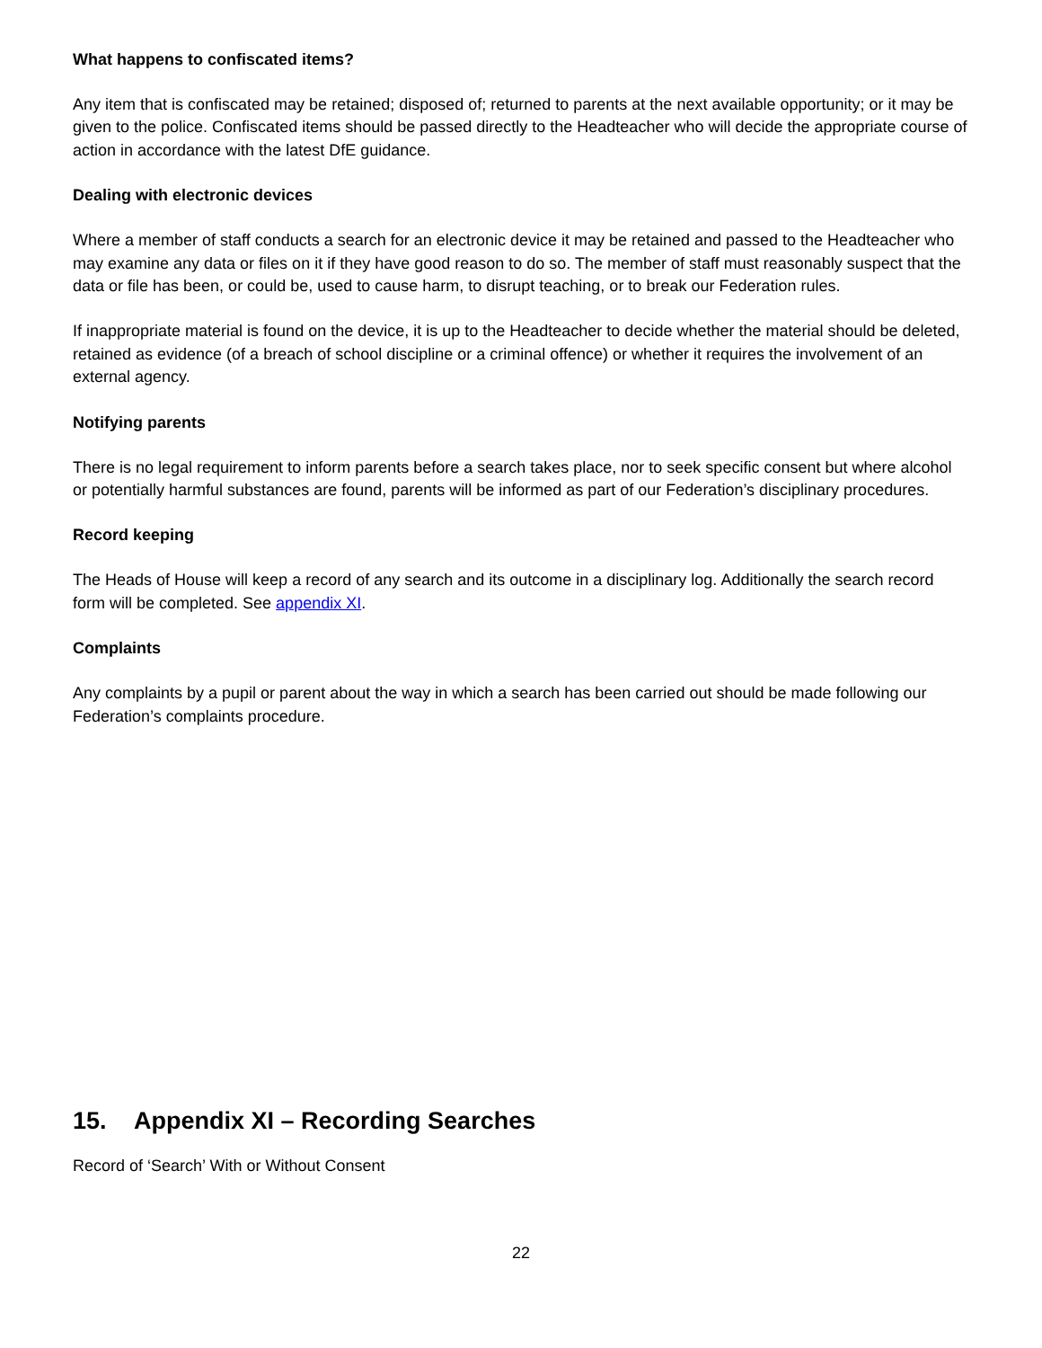What happens to confiscated items?
Any item that is confiscated may be retained; disposed of; returned to parents at the next available opportunity; or it may be given to the police. Confiscated items should be passed directly to the Headteacher who will decide the appropriate course of action in accordance with the latest DfE guidance.
Dealing with electronic devices
Where a member of staff conducts a search for an electronic device it may be retained and passed to the Headteacher who may examine any data or files on it if they have good reason to do so. The member of staff must reasonably suspect that the data or file has been, or could be, used to cause harm, to disrupt teaching, or to break our Federation rules.
If inappropriate material is found on the device, it is up to the Headteacher to decide whether the material should be deleted, retained as evidence (of a breach of school discipline or a criminal offence) or whether it requires the involvement of an external agency.
Notifying parents
There is no legal requirement to inform parents before a search takes place, nor to seek specific consent but where alcohol or potentially harmful substances are found, parents will be informed as part of our Federation’s disciplinary procedures.
Record keeping
The Heads of House will keep a record of any search and its outcome in a disciplinary log. Additionally the search record form will be completed. See appendix XI.
Complaints
Any complaints by a pupil or parent about the way in which a search has been carried out should be made following our Federation’s complaints procedure.
15. Appendix XI – Recording Searches
Record of ‘Search’ With or Without Consent
22